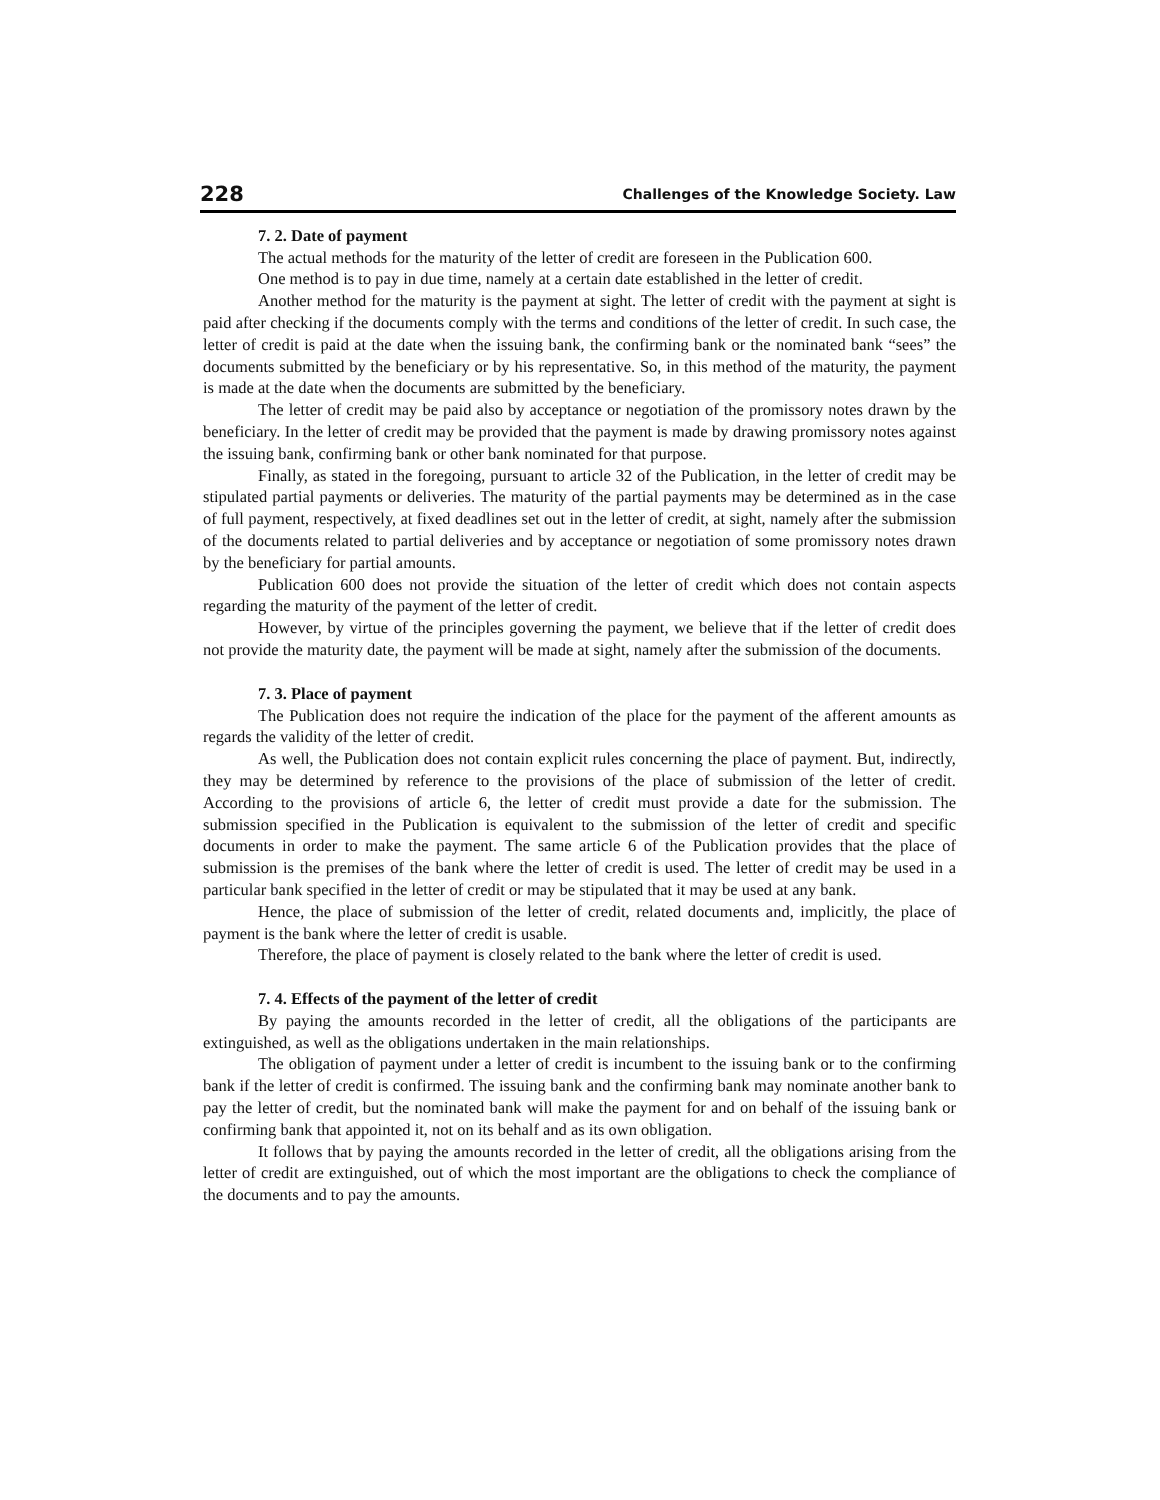228 Challenges of the Knowledge Society. Law
7. 2. Date of payment
The actual methods for the maturity of the letter of credit are foreseen in the Publication 600.
One method is to pay in due time, namely at a certain date established in the letter of credit.
Another method for the maturity is the payment at sight. The letter of credit with the payment at sight is paid after checking if the documents comply with the terms and conditions of the letter of credit. In such case, the letter of credit is paid at the date when the issuing bank, the confirming bank or the nominated bank “sees” the documents submitted by the beneficiary or by his representative. So, in this method of the maturity, the payment is made at the date when the documents are submitted by the beneficiary.
The letter of credit may be paid also by acceptance or negotiation of the promissory notes drawn by the beneficiary. In the letter of credit may be provided that the payment is made by drawing promissory notes against the issuing bank, confirming bank or other bank nominated for that purpose.
Finally, as stated in the foregoing, pursuant to article 32 of the Publication, in the letter of credit may be stipulated partial payments or deliveries. The maturity of the partial payments may be determined as in the case of full payment, respectively, at fixed deadlines set out in the letter of credit, at sight, namely after the submission of the documents related to partial deliveries and by acceptance or negotiation of some promissory notes drawn by the beneficiary for partial amounts.
Publication 600 does not provide the situation of the letter of credit which does not contain aspects regarding the maturity of the payment of the letter of credit.
However, by virtue of the principles governing the payment, we believe that if the letter of credit does not provide the maturity date, the payment will be made at sight, namely after the submission of the documents.
7. 3. Place of payment
The Publication does not require the indication of the place for the payment of the afferent amounts as regards the validity of the letter of credit.
As well, the Publication does not contain explicit rules concerning the place of payment. But, indirectly, they may be determined by reference to the provisions of the place of submission of the letter of credit. According to the provisions of article 6, the letter of credit must provide a date for the submission. The submission specified in the Publication is equivalent to the submission of the letter of credit and specific documents in order to make the payment. The same article 6 of the Publication provides that the place of submission is the premises of the bank where the letter of credit is used. The letter of credit may be used in a particular bank specified in the letter of credit or may be stipulated that it may be used at any bank.
Hence, the place of submission of the letter of credit, related documents and, implicitly, the place of payment is the bank where the letter of credit is usable.
Therefore, the place of payment is closely related to the bank where the letter of credit is used.
7. 4. Effects of the payment of the letter of credit
By paying the amounts recorded in the letter of credit, all the obligations of the participants are extinguished, as well as the obligations undertaken in the main relationships.
The obligation of payment under a letter of credit is incumbent to the issuing bank or to the confirming bank if the letter of credit is confirmed. The issuing bank and the confirming bank may nominate another bank to pay the letter of credit, but the nominated bank will make the payment for and on behalf of the issuing bank or confirming bank that appointed it, not on its behalf and as its own obligation.
It follows that by paying the amounts recorded in the letter of credit, all the obligations arising from the letter of credit are extinguished, out of which the most important are the obligations to check the compliance of the documents and to pay the amounts.